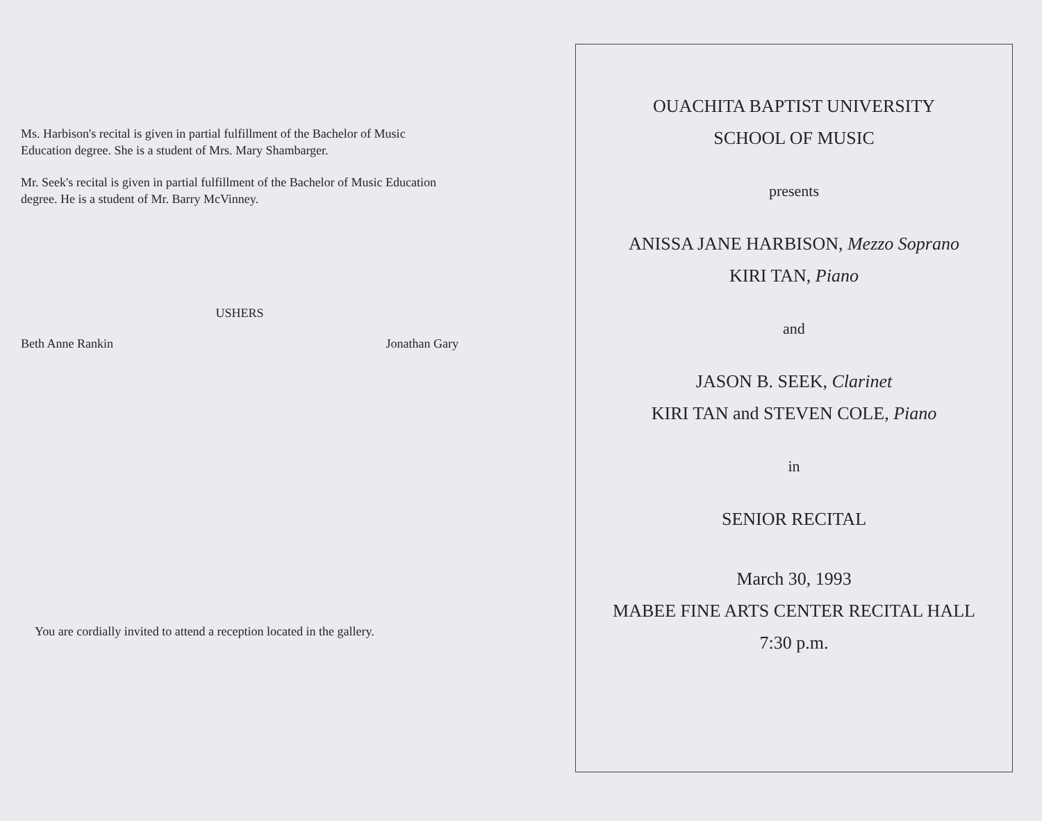Ms. Harbison's recital is given in partial fulfillment of the Bachelor of Music Education degree. She is a student of Mrs. Mary Shambarger.
Mr. Seek's recital is given in partial fulfillment of the Bachelor of Music Education degree. He is a student of Mr. Barry McVinney.
USHERS
Beth Anne Rankin Jonathan Gary
You are cordially invited to attend a reception located in the gallery.
OUACHITA BAPTIST UNIVERSITY
SCHOOL OF MUSIC
presents
ANISSA JANE HARBISON, Mezzo Soprano
KIRI TAN, Piano
and
JASON B. SEEK, Clarinet
KIRI TAN and STEVEN COLE, Piano
in
SENIOR RECITAL
March 30, 1993
MABEE FINE ARTS CENTER RECITAL HALL
7:30 p.m.